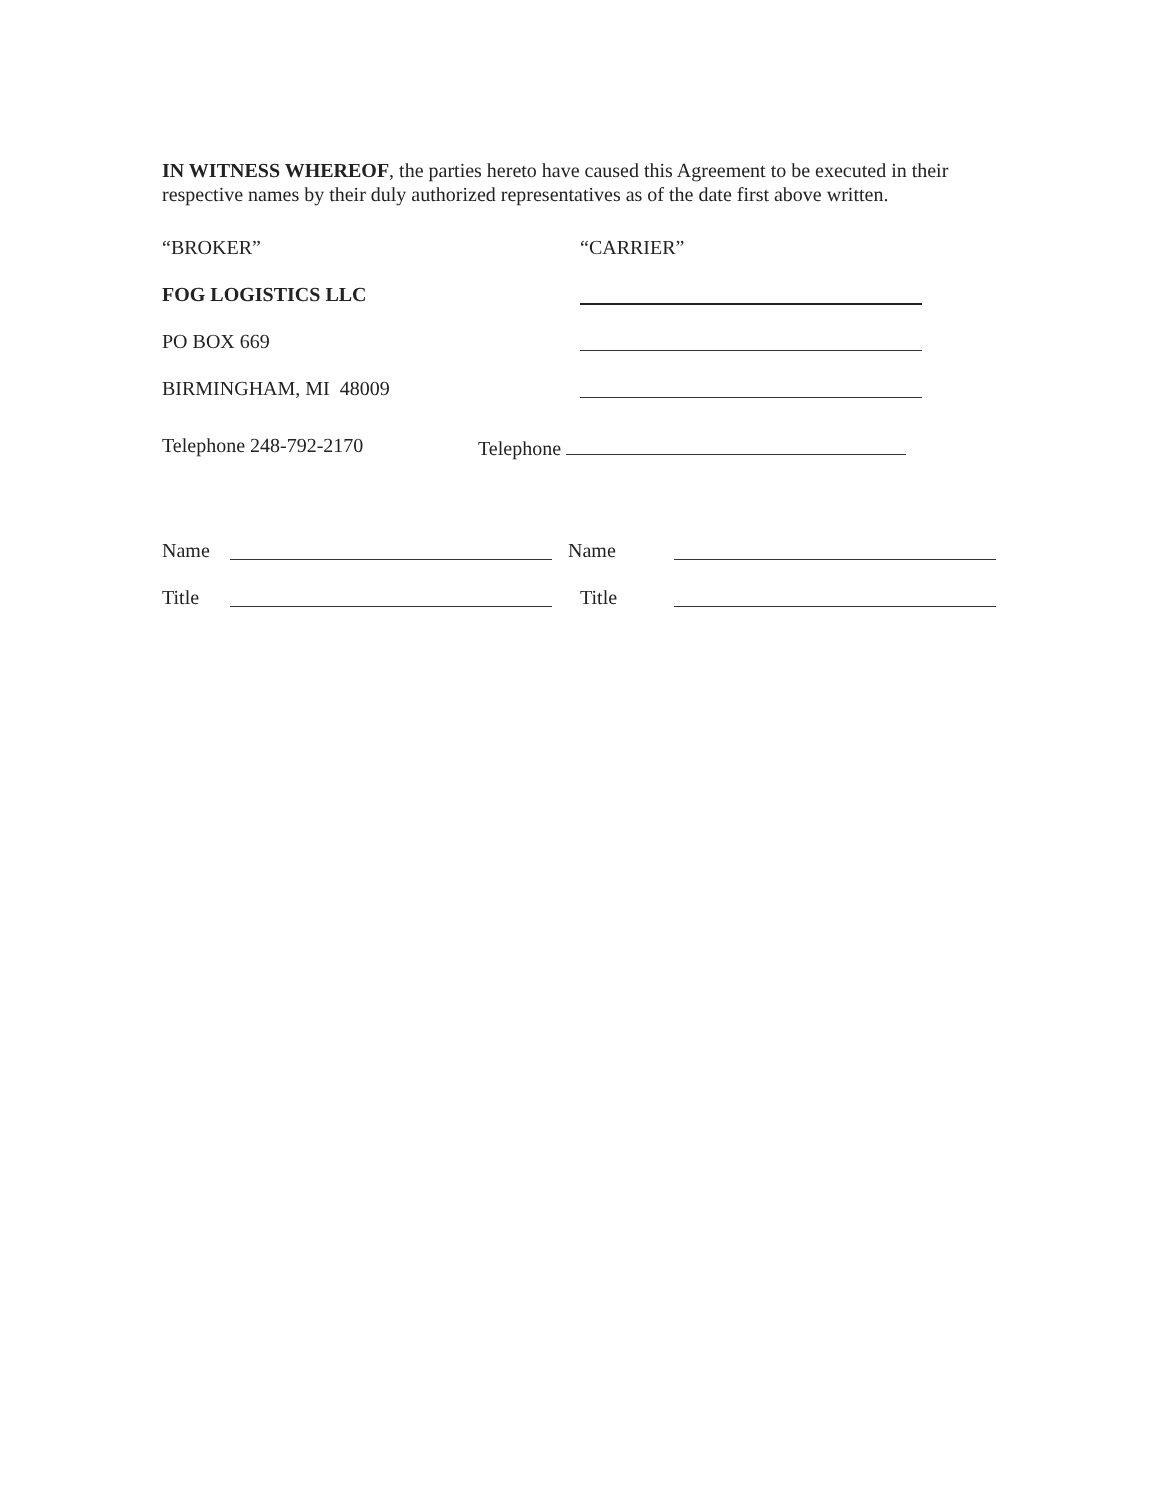IN WITNESS WHEREOF, the parties hereto have caused this Agreement to be executed in their respective names by their duly authorized representatives as of the date first above written.
“BROKER” “CARRIER”
FOG LOGISTICS LLC
PO BOX 669
BIRMINGHAM, MI 48009
Telephone 248-792-2170 Telephone
Name Name
Title Title